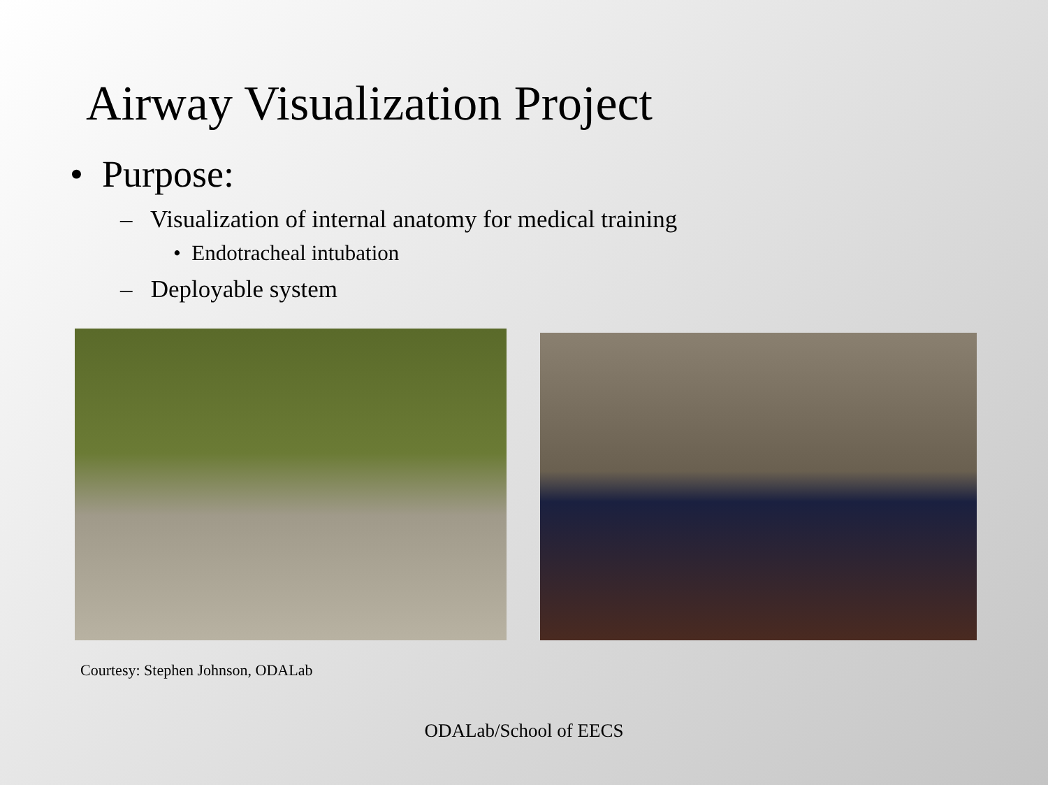Airway Visualization Project
• Purpose:
– Visualization of internal anatomy for medical training
• Endotracheal intubation
– Deployable system
Courtesy: Stephen Johnson, ODALab
ODALab/School of EECS